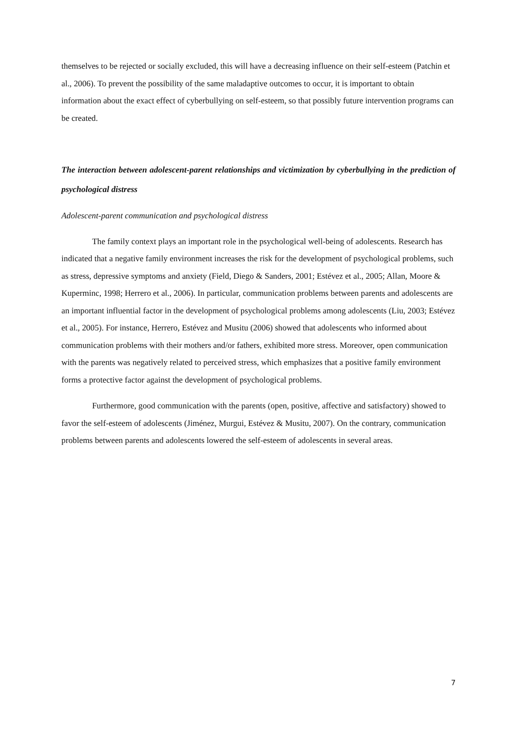themselves to be rejected or socially excluded, this will have a decreasing influence on their self-esteem (Patchin et al., 2006). To prevent the possibility of the same maladaptive outcomes to occur, it is important to obtain information about the exact effect of cyberbullying on self-esteem, so that possibly future intervention programs can be created.
The interaction between adolescent-parent relationships and victimization by cyberbullying in the prediction of psychological distress
Adolescent-parent communication and psychological distress
The family context plays an important role in the psychological well-being of adolescents. Research has indicated that a negative family environment increases the risk for the development of psychological problems, such as stress, depressive symptoms and anxiety (Field, Diego & Sanders, 2001; Estévez et al., 2005; Allan, Moore & Kuperminc, 1998; Herrero et al., 2006). In particular, communication problems between parents and adolescents are an important influential factor in the development of psychological problems among adolescents (Liu, 2003; Estévez et al., 2005). For instance, Herrero, Estévez and Musitu (2006) showed that adolescents who informed about communication problems with their mothers and/or fathers, exhibited more stress. Moreover, open communication with the parents was negatively related to perceived stress, which emphasizes that a positive family environment forms a protective factor against the development of psychological problems.
Furthermore, good communication with the parents (open, positive, affective and satisfactory) showed to favor the self-esteem of adolescents (Jiménez, Murgui, Estévez & Musitu, 2007). On the contrary, communication problems between parents and adolescents lowered the self-esteem of adolescents in several areas.
7